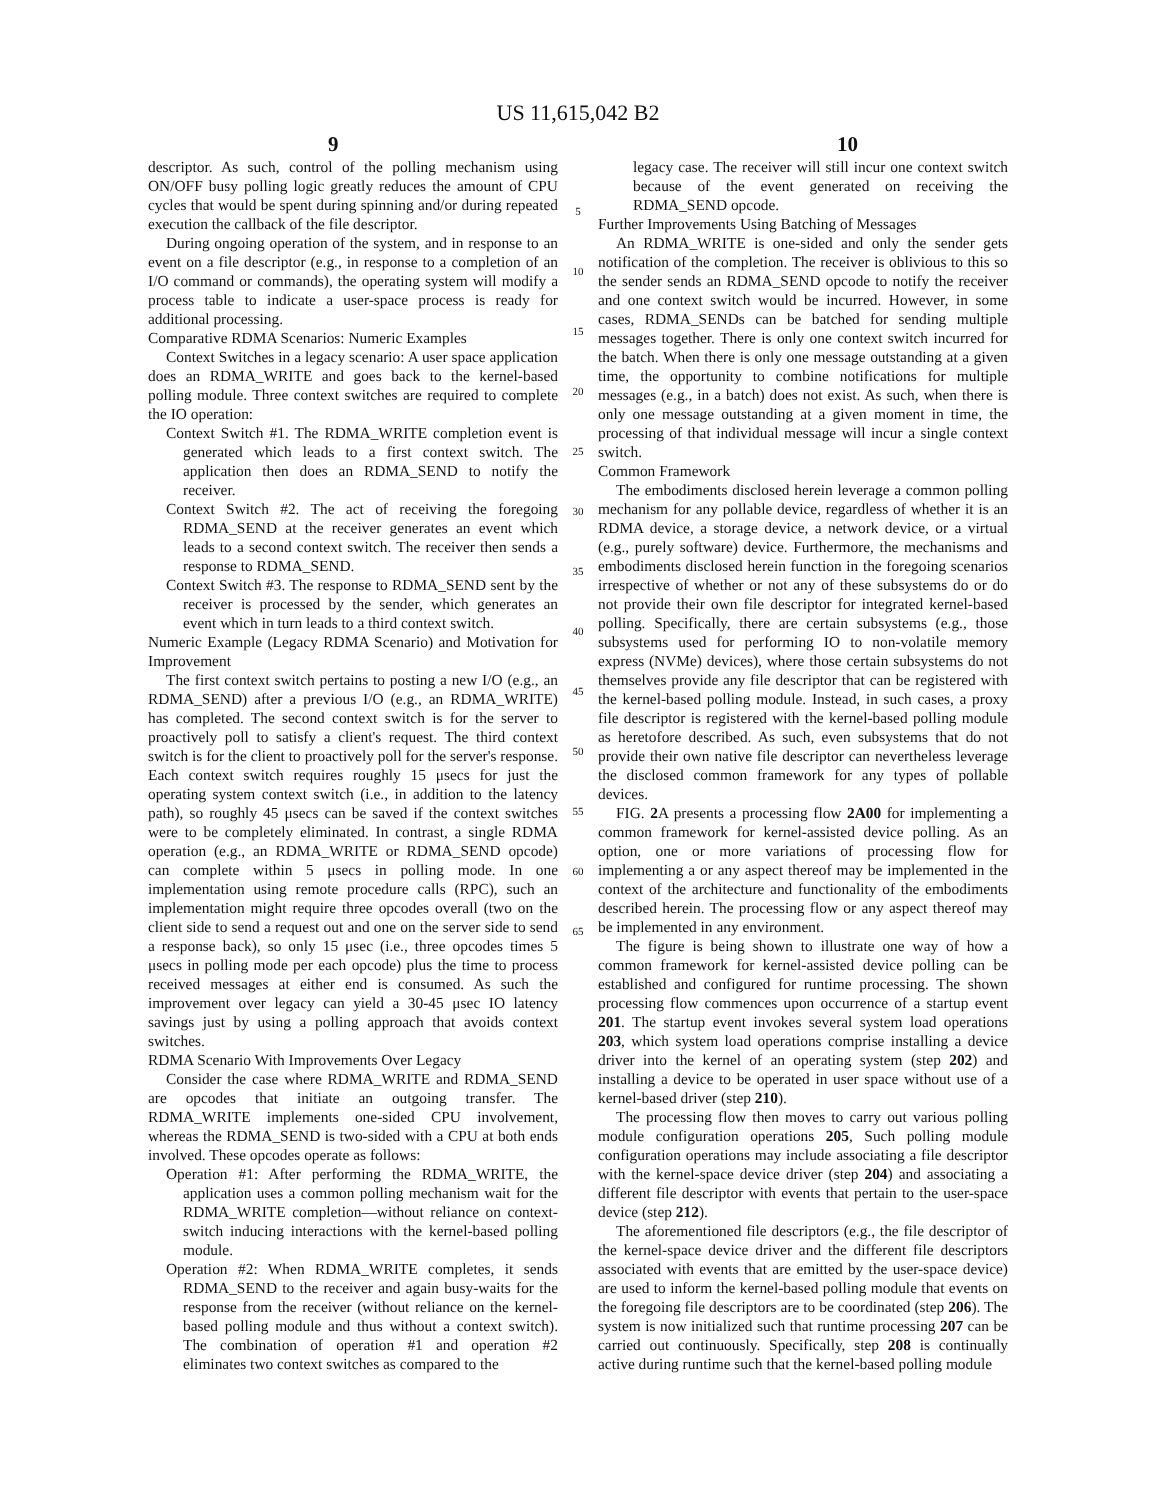US 11,615,042 B2
9 10
descriptor. As such, control of the polling mechanism using ON/OFF busy polling logic greatly reduces the amount of CPU cycles that would be spent during spinning and/or during repeated execution the callback of the file descriptor.
During ongoing operation of the system, and in response to an event on a file descriptor (e.g., in response to a completion of an I/O command or commands), the operating system will modify a process table to indicate a user-space process is ready for additional processing.
Comparative RDMA Scenarios: Numeric Examples
Context Switches in a legacy scenario: A user space application does an RDMA_WRITE and goes back to the kernel-based polling module. Three context switches are required to complete the IO operation:
Context Switch #1. The RDMA_WRITE completion event is generated which leads to a first context switch. The application then does an RDMA_SEND to notify the receiver.
Context Switch #2. The act of receiving the foregoing RDMA_SEND at the receiver generates an event which leads to a second context switch. The receiver then sends a response to RDMA_SEND.
Context Switch #3. The response to RDMA_SEND sent by the receiver is processed by the sender, which generates an event which in turn leads to a third context switch.
Numeric Example (Legacy RDMA Scenario) and Motivation for Improvement
The first context switch pertains to posting a new I/O (e.g., an RDMA_SEND) after a previous I/O (e.g., an RDMA_WRITE) has completed. The second context switch is for the server to proactively poll to satisfy a client's request. The third context switch is for the client to proactively poll for the server's response. Each context switch requires roughly 15 μsecs for just the operating system context switch (i.e., in addition to the latency path), so roughly 45 μsecs can be saved if the context switches were to be completely eliminated. In contrast, a single RDMA operation (e.g., an RDMA_WRITE or RDMA_SEND opcode) can complete within 5 μsecs in polling mode. In one implementation using remote procedure calls (RPC), such an implementation might require three opcodes overall (two on the client side to send a request out and one on the server side to send a response back), so only 15 μsec (i.e., three opcodes times 5 μsecs in polling mode per each opcode) plus the time to process received messages at either end is consumed. As such the improvement over legacy can yield a 30-45 μsec IO latency savings just by using a polling approach that avoids context switches.
RDMA Scenario With Improvements Over Legacy
Consider the case where RDMA_WRITE and RDMA_SEND are opcodes that initiate an outgoing transfer. The RDMA_WRITE implements one-sided CPU involvement, whereas the RDMA_SEND is two-sided with a CPU at both ends involved. These opcodes operate as follows:
Operation #1: After performing the RDMA_WRITE, the application uses a common polling mechanism wait for the RDMA_WRITE completion—without reliance on context-switch inducing interactions with the kernel-based polling module.
Operation #2: When RDMA_WRITE completes, it sends RDMA_SEND to the receiver and again busy-waits for the response from the receiver (without reliance on the kernel-based polling module and thus without a context switch). The combination of operation #1 and operation #2 eliminates two context switches as compared to the
5
10
15
20
25
30
35
40
45
50
55
60
65
legacy case. The receiver will still incur one context switch because of the event generated on receiving the RDMA_SEND opcode.
Further Improvements Using Batching of Messages
An RDMA_WRITE is one-sided and only the sender gets notification of the completion. The receiver is oblivious to this so the sender sends an RDMA_SEND opcode to notify the receiver and one context switch would be incurred. However, in some cases, RDMA_SENDs can be batched for sending multiple messages together. There is only one context switch incurred for the batch. When there is only one message outstanding at a given time, the opportunity to combine notifications for multiple messages (e.g., in a batch) does not exist. As such, when there is only one message outstanding at a given moment in time, the processing of that individual message will incur a single context switch.
Common Framework
The embodiments disclosed herein leverage a common polling mechanism for any pollable device, regardless of whether it is an RDMA device, a storage device, a network device, or a virtual (e.g., purely software) device. Furthermore, the mechanisms and embodiments disclosed herein function in the foregoing scenarios irrespective of whether or not any of these subsystems do or do not provide their own file descriptor for integrated kernel-based polling. Specifically, there are certain subsystems (e.g., those subsystems used for performing IO to non-volatile memory express (NVMe) devices), where those certain subsystems do not themselves provide any file descriptor that can be registered with the kernel-based polling module. Instead, in such cases, a proxy file descriptor is registered with the kernel-based polling module as heretofore described. As such, even subsystems that do not provide their own native file descriptor can nevertheless leverage the disclosed common framework for any types of pollable devices.
FIG. 2 A presents a processing flow 2A00 for implementing a common framework for kernel-assisted device polling. As an option, one or more variations of processing flow for implementing a or any aspect thereof may be implemented in the context of the architecture and functionality of the embodiments described herein. The processing flow or any aspect thereof may be implemented in any environment.
The figure is being shown to illustrate one way of how a common framework for kernel-assisted device polling can be established and configured for runtime processing. The shown processing flow commences upon occurrence of a startup event 201. The startup event invokes several system load operations 203, which system load operations comprise installing a device driver into the kernel of an operating system (step 202) and installing a device to be operated in user space without use of a kernel-based driver (step 210).
The processing flow then moves to carry out various polling module configuration operations 205, Such polling module configuration operations may include associating a file descriptor with the kernel-space device driver (step 204) and associating a different file descriptor with events that pertain to the user-space device (step 212).
The aforementioned file descriptors (e.g., the file descriptor of the kernel-space device driver and the different file descriptors associated with events that are emitted by the user-space device) are used to inform the kernel-based polling module that events on the foregoing file descriptors are to be coordinated (step 206). The system is now initialized such that runtime processing 207 can be carried out continuously. Specifically, step 208 is continually active during runtime such that the kernel-based polling module